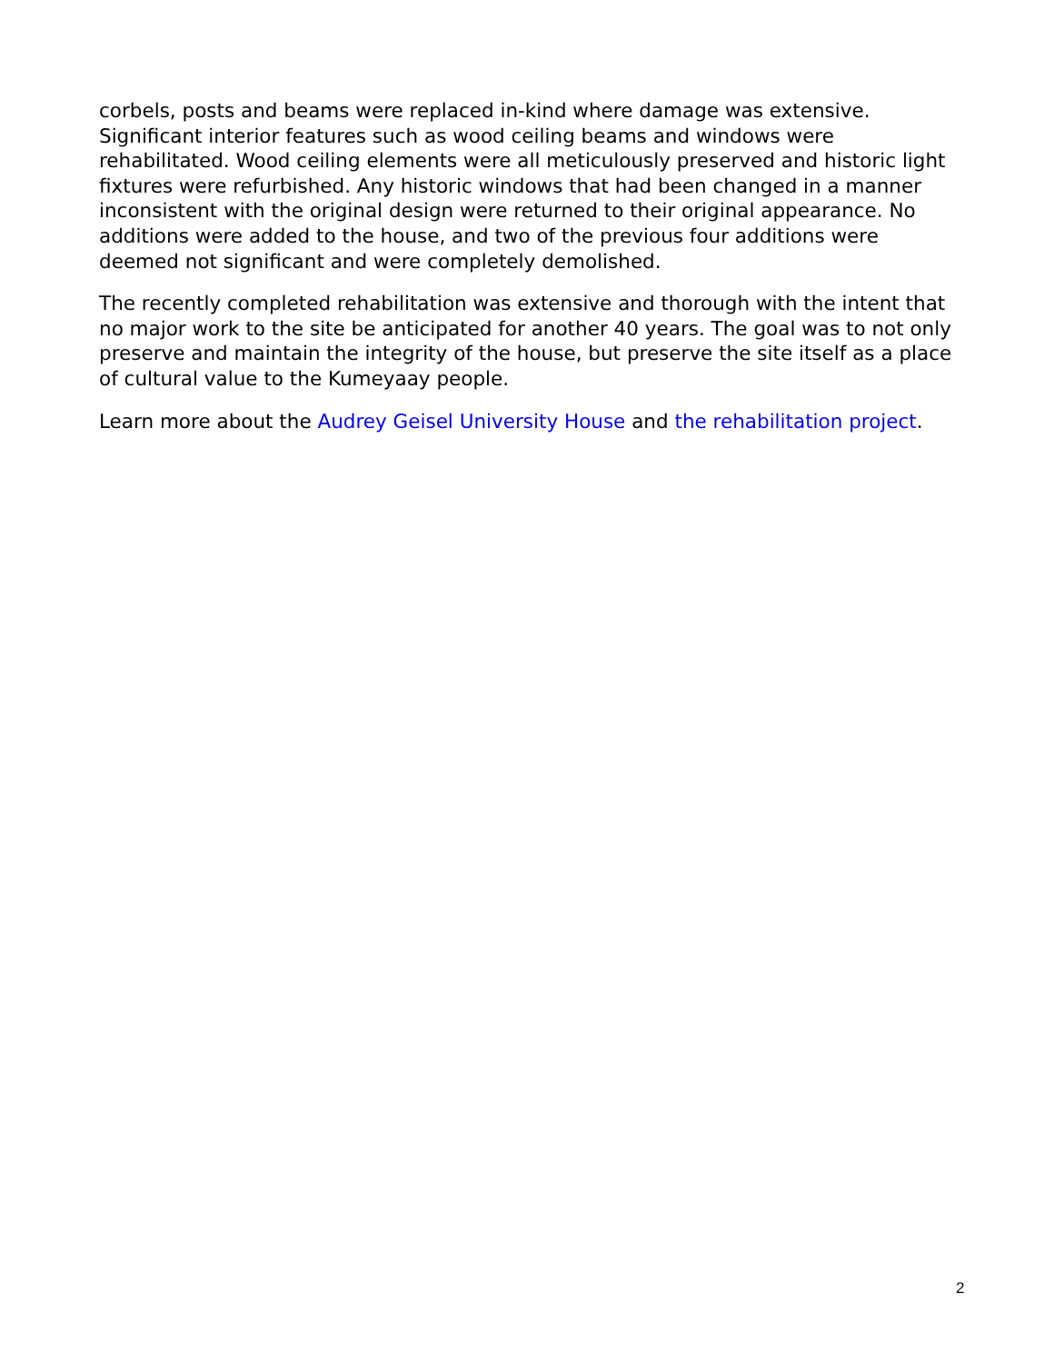corbels, posts and beams were replaced in-kind where damage was extensive. Significant interior features such as wood ceiling beams and windows were rehabilitated. Wood ceiling elements were all meticulously preserved and historic light fixtures were refurbished. Any historic windows that had been changed in a manner inconsistent with the original design were returned to their original appearance. No additions were added to the house, and two of the previous four additions were deemed not significant and were completely demolished.
The recently completed rehabilitation was extensive and thorough with the intent that no major work to the site be anticipated for another 40 years. The goal was to not only preserve and maintain the integrity of the house, but preserve the site itself as a place of cultural value to the Kumeyaay people.
Learn more about the Audrey Geisel University House and the rehabilitation project.
2